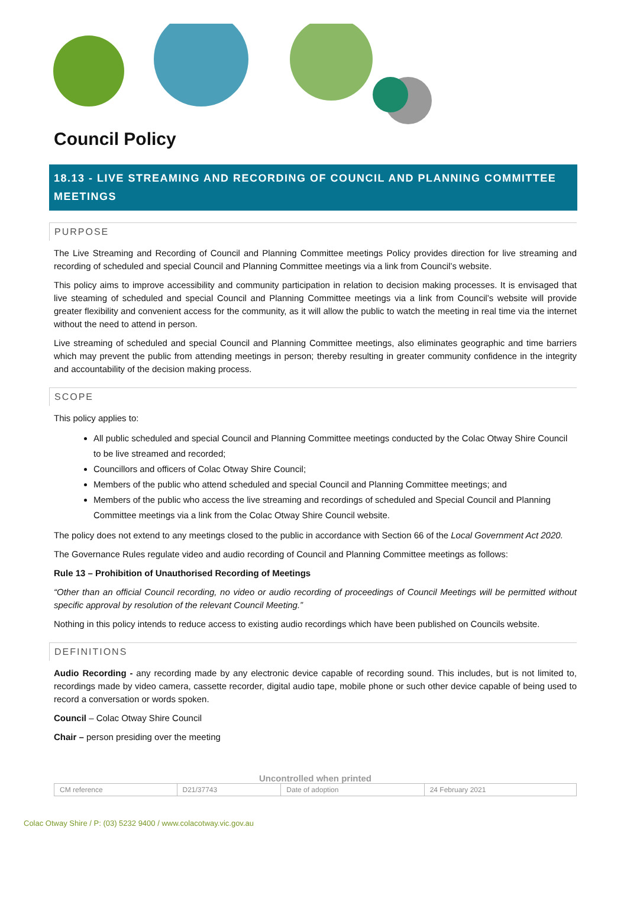Council Policy
18.13 - LIVE STREAMING AND RECORDING OF COUNCIL AND PLANNING COMMITTEE MEETINGS
PURPOSE
The Live Streaming and Recording of Council and Planning Committee meetings Policy provides direction for live streaming and recording of scheduled and special Council and Planning Committee meetings via a link from Council’s website.
This policy aims to improve accessibility and community participation in relation to decision making processes. It is envisaged that live steaming of scheduled and special Council and Planning Committee meetings via a link from Council’s website will provide greater flexibility and convenient access for the community, as it will allow the public to watch the meeting in real time via the internet without the need to attend in person.
Live streaming of scheduled and special Council and Planning Committee meetings, also eliminates geographic and time barriers which may prevent the public from attending meetings in person; thereby resulting in greater community confidence in the integrity and accountability of the decision making process.
SCOPE
This policy applies to:
All public scheduled and special Council and Planning Committee meetings conducted by the Colac Otway Shire Council to be live streamed and recorded;
Councillors and officers of Colac Otway Shire Council;
Members of the public who attend scheduled and special Council and Planning Committee meetings; and
Members of the public who access the live streaming and recordings of scheduled and Special Council and Planning Committee meetings via a link from the Colac Otway Shire Council website.
The policy does not extend to any meetings closed to the public in accordance with Section 66 of the Local Government Act 2020.
The Governance Rules regulate video and audio recording of Council and Planning Committee meetings as follows:
Rule 13 – Prohibition of Unauthorised Recording of Meetings
“Other than an official Council recording, no video or audio recording of proceedings of Council Meetings will be permitted without specific approval by resolution of the relevant Council Meeting.”
Nothing in this policy intends to reduce access to existing audio recordings which have been published on Councils website.
DEFINITIONS
Audio Recording - any recording made by any electronic device capable of recording sound. This includes, but is not limited to, recordings made by video camera, cassette recorder, digital audio tape, mobile phone or such other device capable of being used to record a conversation or words spoken.
Council – Colac Otway Shire Council
Chair – person presiding over the meeting
Uncontrolled when printed
| CM reference | D21/37743 | Date of adoption | 24 February 2021 |
Colac Otway Shire / P: (03) 5232 9400 / www.colacotway.vic.gov.au